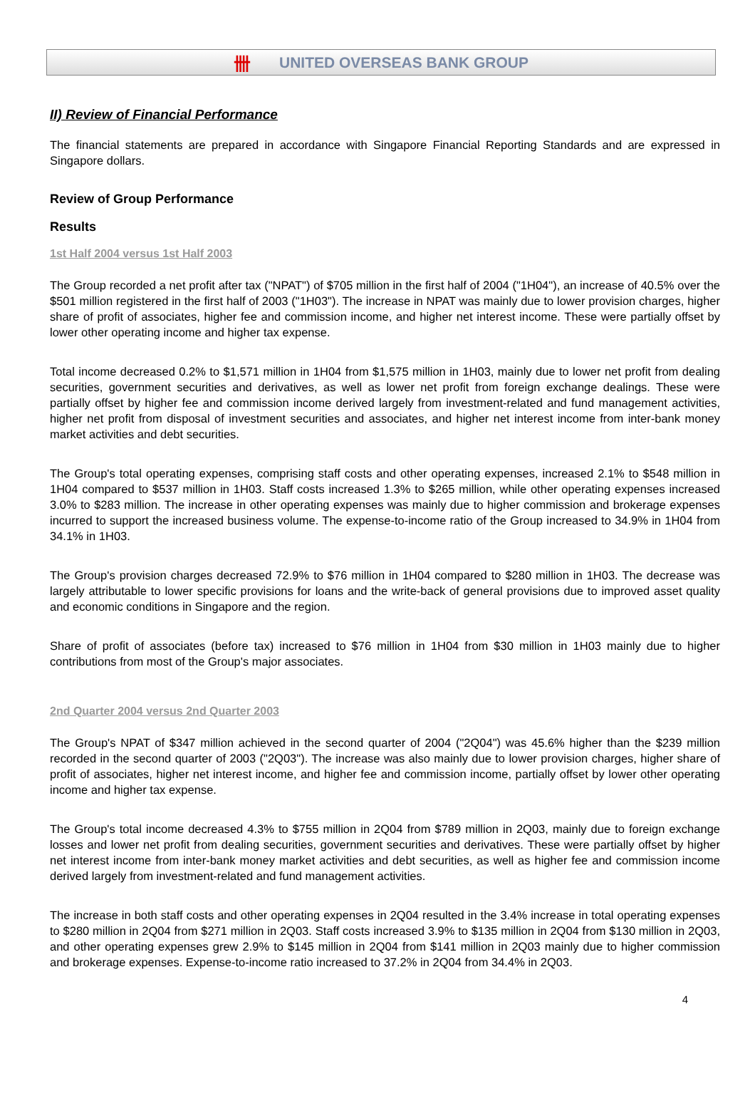卌 UNITED OVERSEAS BANK GROUP
II) Review of Financial Performance
The financial statements are prepared in accordance with Singapore Financial Reporting Standards and are expressed in Singapore dollars.
Review of Group Performance
Results
1st Half 2004 versus 1st Half 2003
The Group recorded a net profit after tax ("NPAT") of $705 million in the first half of 2004 ("1H04"), an increase of 40.5% over the $501 million registered in the first half of 2003 ("1H03"). The increase in NPAT was mainly due to lower provision charges, higher share of profit of associates, higher fee and commission income, and higher net interest income. These were partially offset by lower other operating income and higher tax expense.
Total income decreased 0.2% to $1,571 million in 1H04 from $1,575 million in 1H03, mainly due to lower net profit from dealing securities, government securities and derivatives, as well as lower net profit from foreign exchange dealings. These were partially offset by higher fee and commission income derived largely from investment-related and fund management activities, higher net profit from disposal of investment securities and associates, and higher net interest income from inter-bank money market activities and debt securities.
The Group's total operating expenses, comprising staff costs and other operating expenses, increased 2.1% to $548 million in 1H04 compared to $537 million in 1H03. Staff costs increased 1.3% to $265 million, while other operating expenses increased 3.0% to $283 million. The increase in other operating expenses was mainly due to higher commission and brokerage expenses incurred to support the increased business volume. The expense-to-income ratio of the Group increased to 34.9% in 1H04 from 34.1% in 1H03.
The Group's provision charges decreased 72.9% to $76 million in 1H04 compared to $280 million in 1H03. The decrease was largely attributable to lower specific provisions for loans and the write-back of general provisions due to improved asset quality and economic conditions in Singapore and the region.
Share of profit of associates (before tax) increased to $76 million in 1H04 from $30 million in 1H03 mainly due to higher contributions from most of the Group's major associates.
2nd Quarter 2004 versus 2nd Quarter 2003
The Group's NPAT of $347 million achieved in the second quarter of 2004 ("2Q04") was 45.6% higher than the $239 million recorded in the second quarter of 2003 ("2Q03"). The increase was also mainly due to lower provision charges, higher share of profit of associates, higher net interest income, and higher fee and commission income, partially offset by lower other operating income and higher tax expense.
The Group's total income decreased 4.3% to $755 million in 2Q04 from $789 million in 2Q03, mainly due to foreign exchange losses and lower net profit from dealing securities, government securities and derivatives. These were partially offset by higher net interest income from inter-bank money market activities and debt securities, as well as higher fee and commission income derived largely from investment-related and fund management activities.
The increase in both staff costs and other operating expenses in 2Q04 resulted in the 3.4% increase in total operating expenses to $280 million in 2Q04 from $271 million in 2Q03. Staff costs increased 3.9% to $135 million in 2Q04 from $130 million in 2Q03, and other operating expenses grew 2.9% to $145 million in 2Q04 from $141 million in 2Q03 mainly due to higher commission and brokerage expenses. Expense-to-income ratio increased to 37.2% in 2Q04 from 34.4% in 2Q03.
4